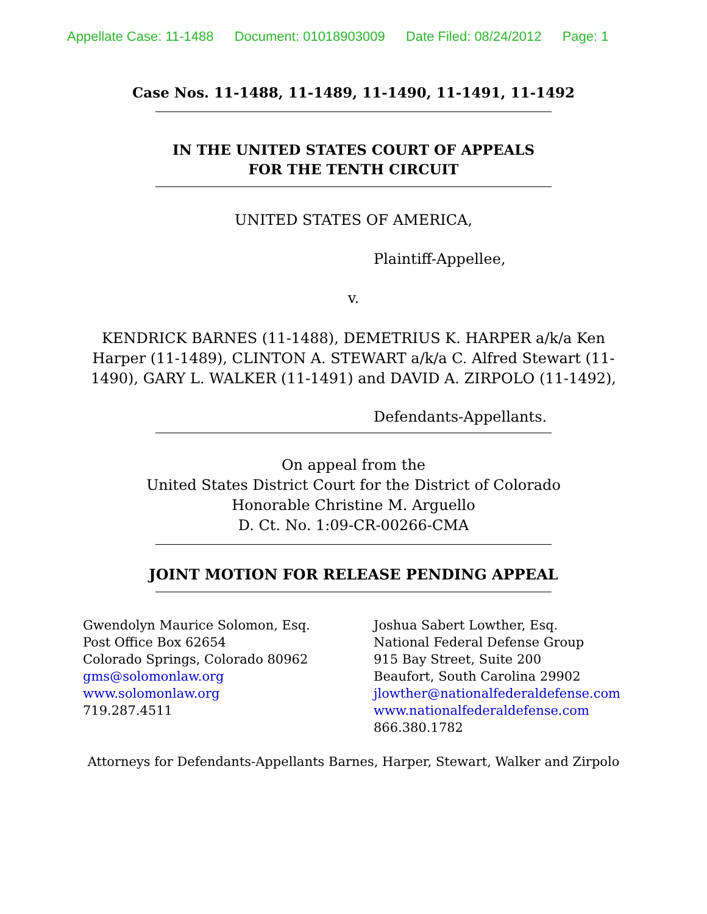Appellate Case: 11-1488 Document: 01018903009 Date Filed: 08/24/2012 Page: 1
Case Nos. 11-1488, 11-1489, 11-1490, 11-1491, 11-1492
IN THE UNITED STATES COURT OF APPEALS
FOR THE TENTH CIRCUIT
UNITED STATES OF AMERICA,
Plaintiff-Appellee,
v.
KENDRICK BARNES (11-1488), DEMETRIUS K. HARPER a/k/a Ken
Harper (11-1489), CLINTON A. STEWART a/k/a C. Alfred Stewart (11-
1490), GARY L. WALKER (11-1491) and DAVID A. ZIRPOLO (11-1492),
Defendants-Appellants.
On appeal from the
United States District Court for the District of Colorado
Honorable Christine M. Arguello
D. Ct. No. 1:09-CR-00266-CMA
JOINT MOTION FOR RELEASE PENDING APPEAL
Gwendolyn Maurice Solomon, Esq.
Post Office Box 62654
Colorado Springs, Colorado 80962
gms@solomonlaw.org
www.solomonlaw.org
719.287.4511
Joshua Sabert Lowther, Esq.
National Federal Defense Group
915 Bay Street, Suite 200
Beaufort, South Carolina 29902
jlowther@nationalfederaldefense.com
www.nationalfederaldefense.com
866.380.1782
Attorneys for Defendants-Appellants Barnes, Harper, Stewart, Walker and Zirpolo